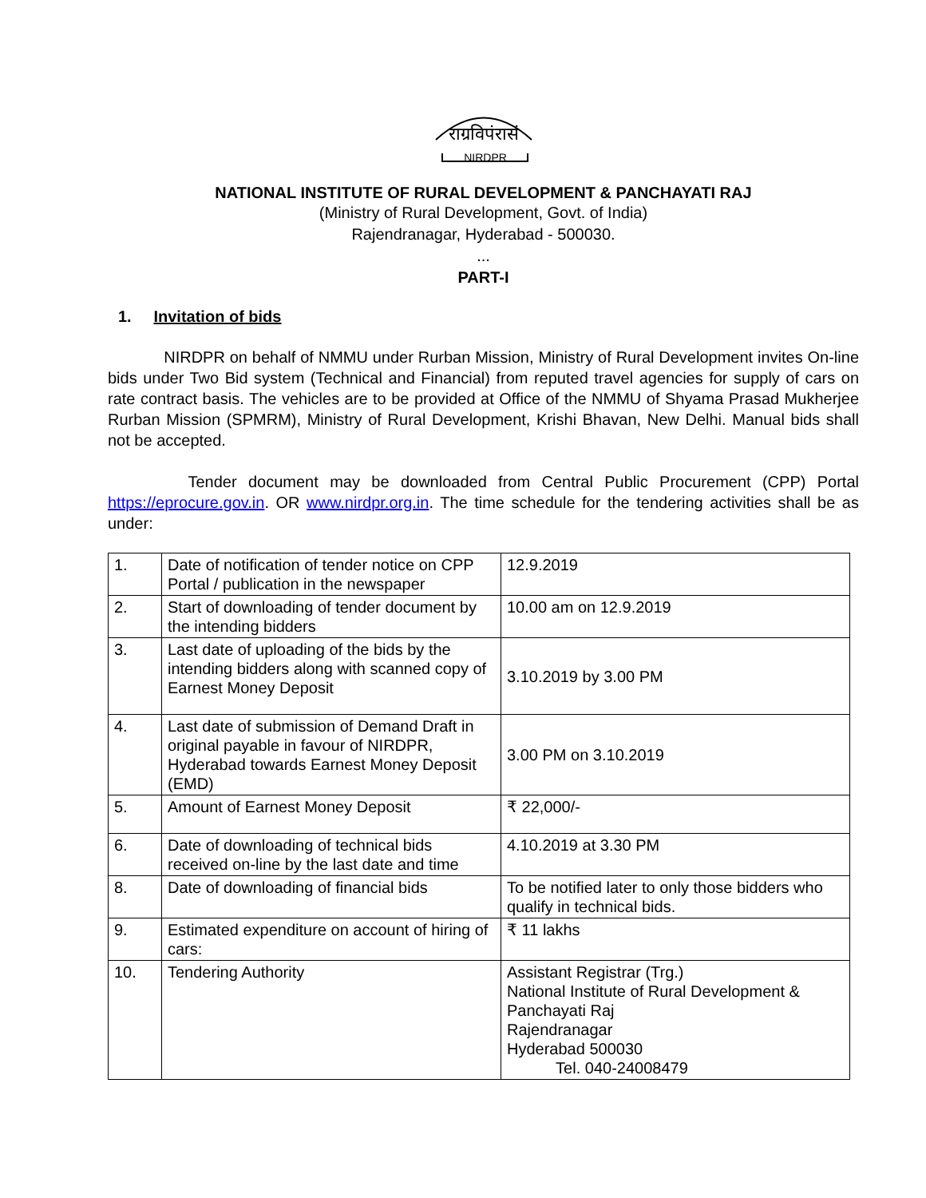राग्रविपंरासं
NIRDPR
NATIONAL INSTITUTE OF RURAL DEVELOPMENT & PANCHAYATI RAJ
(Ministry of Rural Development, Govt. of India)
Rajendranagar, Hyderabad - 500030.
...
PART-I
1. Invitation of bids
NIRDPR on behalf of NMMU under Rurban Mission, Ministry of Rural Development invites On-line bids under Two Bid system (Technical and Financial) from reputed travel agencies for supply of cars on rate contract basis. The vehicles are to be provided at Office of the NMMU of Shyama Prasad Mukherjee Rurban Mission (SPMRM), Ministry of Rural Development, Krishi Bhavan, New Delhi. Manual bids shall not be accepted.
Tender document may be downloaded from Central Public Procurement (CPP) Portal https://eprocure.gov.in. OR www.nirdpr.org.in. The time schedule for the tendering activities shall be as under:
| 1. | Date of notification of tender notice on CPP Portal / publication in the newspaper | 12.9.2019 |
| 2. | Start of downloading of tender document by the intending bidders | 10.00 am on 12.9.2019 |
| 3. | Last date of uploading of the bids by the intending bidders along with scanned copy of Earnest Money Deposit | 3.10.2019 by 3.00 PM |
| 4. | Last date of submission of Demand Draft in original payable in favour of NIRDPR, Hyderabad towards Earnest Money Deposit (EMD) | 3.00 PM on 3.10.2019 |
| 5. | Amount of Earnest Money Deposit | ₹ 22,000/- |
| 6. | Date of downloading of technical bids received on-line by the last date and time | 4.10.2019 at 3.30 PM |
| 8. | Date of downloading of financial bids | To be notified later to only those bidders who qualify in technical bids. |
| 9. | Estimated expenditure on account of hiring of cars: | ₹ 11 lakhs |
| 10. | Tendering Authority | Assistant Registrar (Trg.) National Institute of Rural Development & Panchayati Raj Rajendranagar Hyderabad 500030 Tel. 040-24008479 |